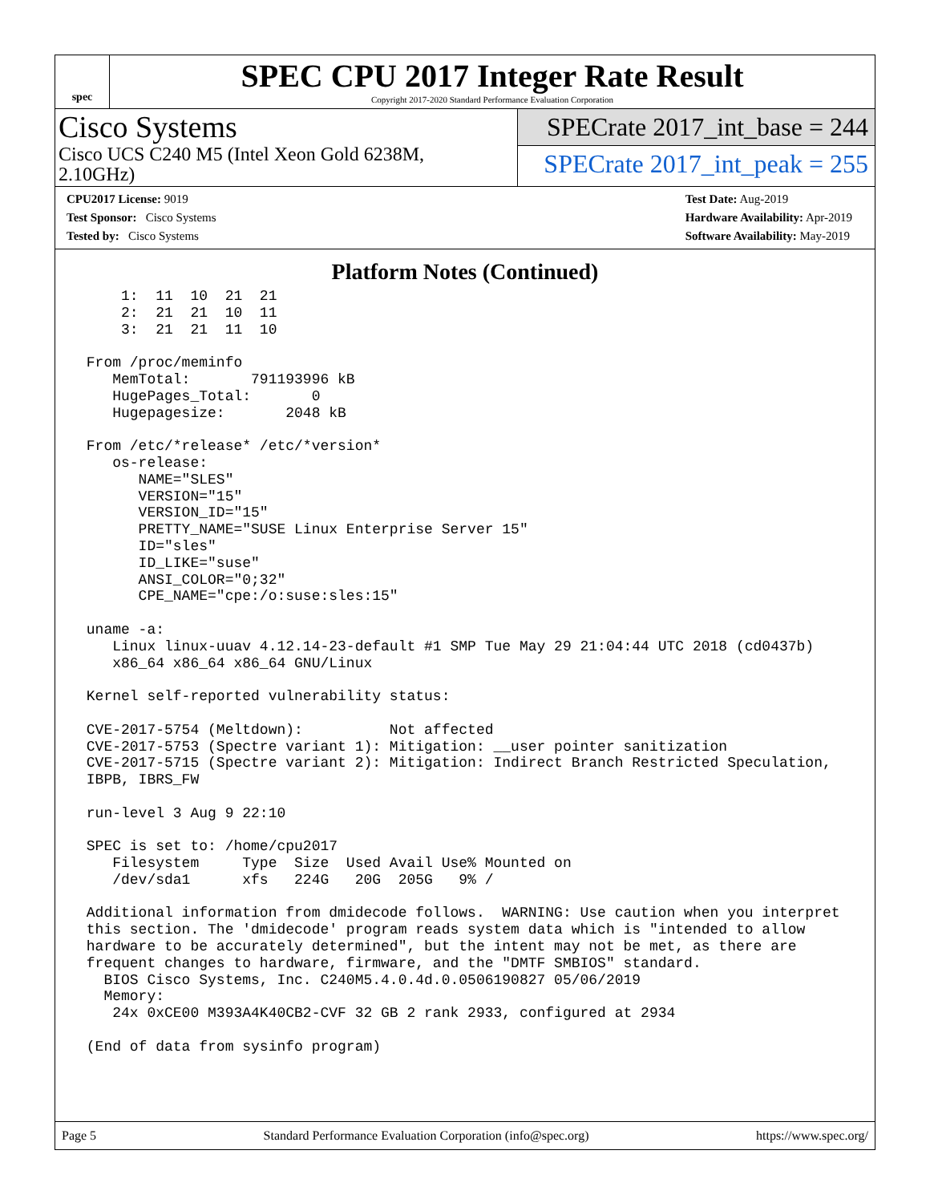spec
SPEC CPU 2017 Integer Rate Result
Copyright 2017-2020 Standard Performance Evaluation Corporation
Cisco Systems
Cisco UCS C240 M5 (Intel Xeon Gold 6238M,
2.10GHz)
SPECrate 2017_int_base = 244
SPECrate 2017_int_peak = 255
CPU2017 License: 9019
Test Sponsor: Cisco Systems
Tested by: Cisco Systems
Test Date: Aug-2019
Hardware Availability: Apr-2019
Software Availability: May-2019
Platform Notes (Continued)
     1:  11  10  21  21
     2:  21  21  10  11
     3:  21  21  11  10

 From /proc/meminfo
    MemTotal:       791193996 kB
    HugePages_Total:       0
    Hugepagesize:       2048 kB

 From /etc/*release* /etc/*version*
    os-release:
       NAME="SLES"
       VERSION="15"
       VERSION_ID="15"
       PRETTY_NAME="SUSE Linux Enterprise Server 15"
       ID="sles"
       ID_LIKE="suse"
       ANSI_COLOR="0;32"
       CPE_NAME="cpe:/o:suse:sles:15"

 uname -a:
    Linux linux-uuav 4.12.14-23-default #1 SMP Tue May 29 21:04:44 UTC 2018 (cd0437b)
    x86_64 x86_64 x86_64 GNU/Linux

 Kernel self-reported vulnerability status:

 CVE-2017-5754 (Meltdown):          Not affected
 CVE-2017-5753 (Spectre variant 1): Mitigation: __user pointer sanitization
 CVE-2017-5715 (Spectre variant 2): Mitigation: Indirect Branch Restricted Speculation,
 IBPB, IBRS_FW

 run-level 3 Aug 9 22:10

 SPEC is set to: /home/cpu2017
    Filesystem     Type  Size  Used Avail Use% Mounted on
    /dev/sda1      xfs   224G   20G  205G   9% /

 Additional information from dmidecode follows.  WARNING: Use caution when you interpret
 this section. The 'dmidecode' program reads system data which is "intended to allow
 hardware to be accurately determined", but the intent may not be met, as there are
 frequent changes to hardware, firmware, and the "DMTF SMBIOS" standard.
   BIOS Cisco Systems, Inc. C240M5.4.0.4d.0.0506190827 05/06/2019
   Memory:
    24x 0xCE00 M393A4K40CB2-CVF 32 GB 2 rank 2933, configured at 2934

 (End of data from sysinfo program)
Page 5 Standard Performance Evaluation Corporation (info@spec.org) https://www.spec.org/